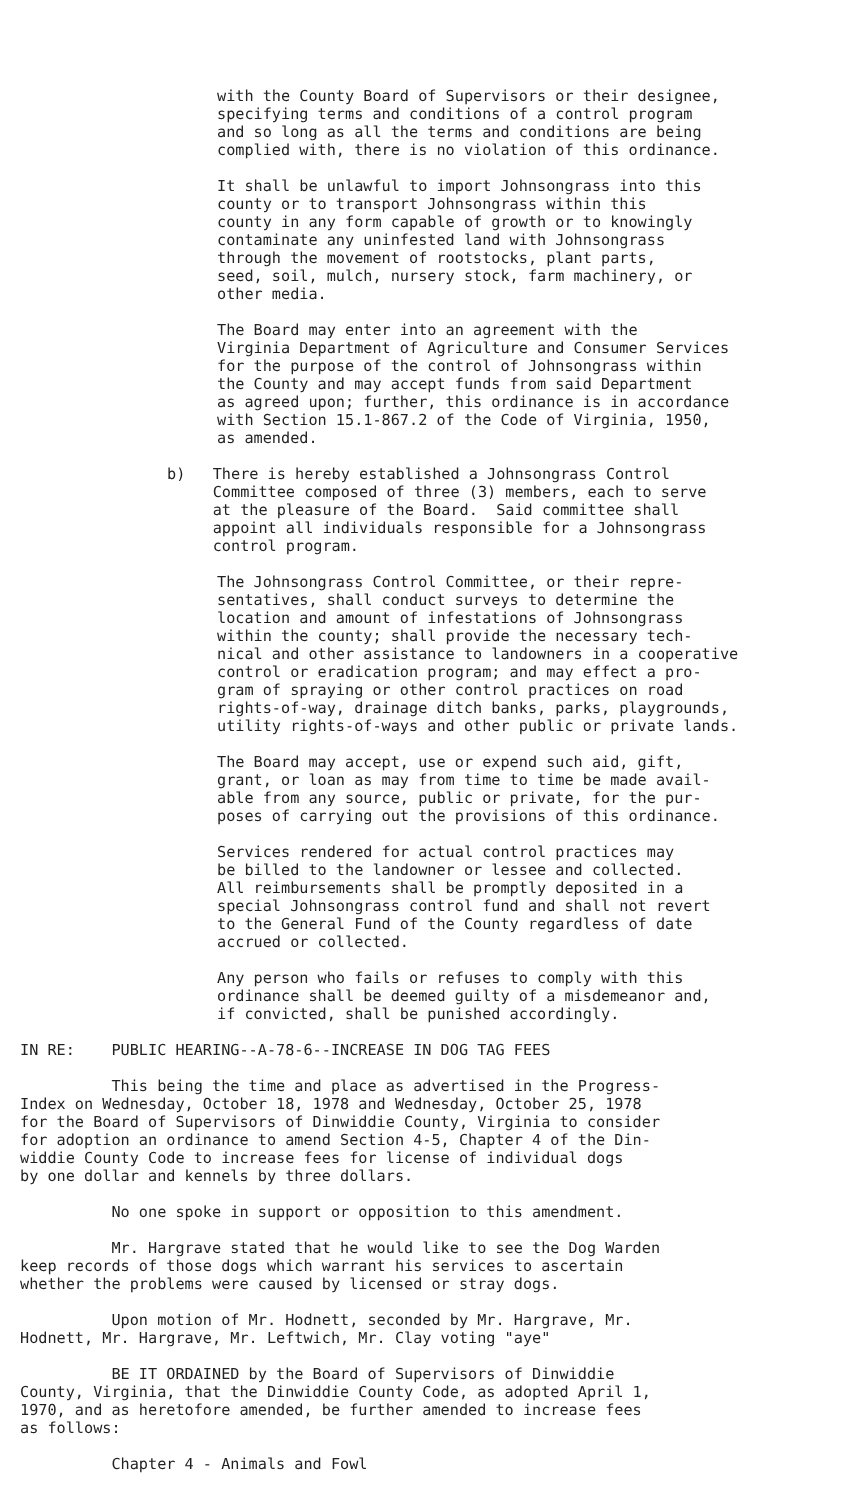with the County Board of Supervisors or their designee, specifying terms and conditions of a control program and so long as all the terms and conditions are being complied with, there is no violation of this ordinance.
It shall be unlawful to import Johnsongrass into this county or to transport Johnsongrass within this county in any form capable of growth or to knowingly contaminate any uninfested land with Johnsongrass through the movement of rootstocks, plant parts, seed, soil, mulch, nursery stock, farm machinery, or other media.
The Board may enter into an agreement with the Virginia Department of Agriculture and Consumer Services for the purpose of the control of Johnsongrass within the County and may accept funds from said Department as agreed upon; further, this ordinance is in accordance with Section 15.1-867.2 of the Code of Virginia, 1950, as amended.
b) There is hereby established a Johnsongrass Control Committee composed of three (3) members, each to serve at the pleasure of the Board. Said committee shall appoint all individuals responsible for a Johnsongrass control program.
The Johnsongrass Control Committee, or their repre- sentatives, shall conduct surveys to determine the location and amount of infestations of Johnsongrass within the county; shall provide the necessary tech- nical and other assistance to landowners in a cooperative control or eradication program; and may effect a pro- gram of spraying or other control practices on road rights-of-way, drainage ditch banks, parks, playgrounds, utility rights-of-ways and other public or private lands.
The Board may accept, use or expend such aid, gift, grant, or loan as may from time to time be made avail- able from any source, public or private, for the pur- poses of carrying out the provisions of this ordinance.
Services rendered for actual control practices may be billed to the landowner or lessee and collected. All reimbursements shall be promptly deposited in a special Johnsongrass control fund and shall not revert to the General Fund of the County regardless of date accrued or collected.
Any person who fails or refuses to comply with this ordinance shall be deemed guilty of a misdemeanor and, if convicted, shall be punished accordingly.
IN RE: PUBLIC HEARING--A-78-6--INCREASE IN DOG TAG FEES
This being the time and place as advertised in the Progress- Index on Wednesday, October 18, 1978 and Wednesday, October 25, 1978 for the Board of Supervisors of Dinwiddie County, Virginia to consider for adoption an ordinance to amend Section 4-5, Chapter 4 of the Din- widdie County Code to increase fees for license of individual dogs by one dollar and kennels by three dollars.
No one spoke in support or opposition to this amendment.
Mr. Hargrave stated that he would like to see the Dog Warden keep records of those dogs which warrant his services to ascertain whether the problems were caused by licensed or stray dogs.
Upon motion of Mr. Hodnett, seconded by Mr. Hargrave, Mr. Hodnett, Mr. Hargrave, Mr. Leftwich, Mr. Clay voting "aye"
BE IT ORDAINED by the Board of Supervisors of Dinwiddie County, Virginia, that the Dinwiddie County Code, as adopted April 1, 1970, and as heretofore amended, be further amended to increase fees as follows:
Chapter 4 - Animals and Fowl